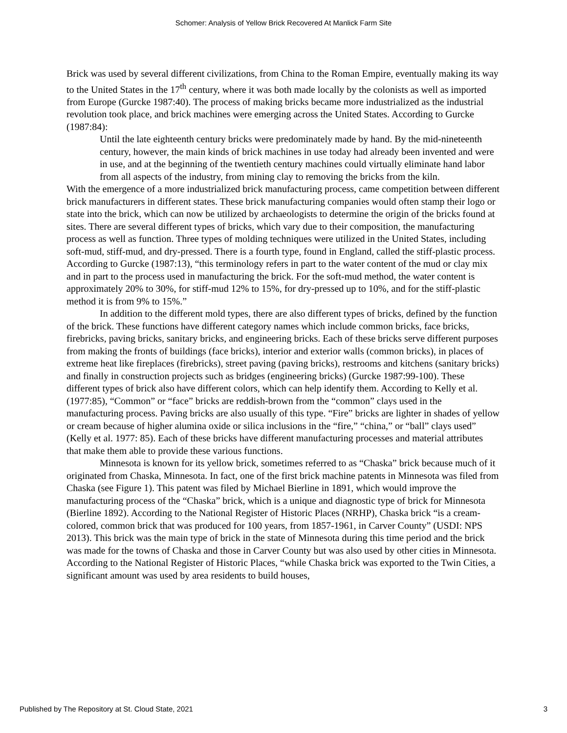Schomer: Analysis of Yellow Brick Recovered At Manlick Farm Site
Brick was used by several different civilizations, from China to the Roman Empire, eventually making its way to the United States in the 17<sup>th</sup> century, where it was both made locally by the colonists as well as imported from Europe (Gurcke 1987:40). The process of making bricks became more industrialized as the industrial revolution took place, and brick machines were emerging across the United States. According to Gurcke (1987:84):
Until the late eighteenth century bricks were predominately made by hand. By the mid-nineteenth century, however, the main kinds of brick machines in use today had already been invented and were in use, and at the beginning of the twentieth century machines could virtually eliminate hand labor from all aspects of the industry, from mining clay to removing the bricks from the kiln.
With the emergence of a more industrialized brick manufacturing process, came competition between different brick manufacturers in different states. These brick manufacturing companies would often stamp their logo or state into the brick, which can now be utilized by archaeologists to determine the origin of the bricks found at sites. There are several different types of bricks, which vary due to their composition, the manufacturing process as well as function. Three types of molding techniques were utilized in the United States, including soft-mud, stiff-mud, and dry-pressed. There is a fourth type, found in England, called the stiff-plastic process. According to Gurcke (1987:13), “this terminology refers in part to the water content of the mud or clay mix and in part to the process used in manufacturing the brick. For the soft-mud method, the water content is approximately 20% to 30%, for stiff-mud 12% to 15%, for dry-pressed up to 10%, and for the stiff-plastic method it is from 9% to 15%.”
In addition to the different mold types, there are also different types of bricks, defined by the function of the brick. These functions have different category names which include common bricks, face bricks, firebricks, paving bricks, sanitary bricks, and engineering bricks. Each of these bricks serve different purposes from making the fronts of buildings (face bricks), interior and exterior walls (common bricks), in places of extreme heat like fireplaces (firebricks), street paving (paving bricks), restrooms and kitchens (sanitary bricks) and finally in construction projects such as bridges (engineering bricks) (Gurcke 1987:99-100). These different types of brick also have different colors, which can help identify them. According to Kelly et al. (1977:85), “Common” or “face” bricks are reddish-brown from the “common” clays used in the manufacturing process. Paving bricks are also usually of this type. “Fire” bricks are lighter in shades of yellow or cream because of higher alumina oxide or silica inclusions in the “fire,” “china,” or “ball” clays used” (Kelly et al. 1977: 85). Each of these bricks have different manufacturing processes and material attributes that make them able to provide these various functions.
Minnesota is known for its yellow brick, sometimes referred to as “Chaska” brick because much of it originated from Chaska, Minnesota. In fact, one of the first brick machine patents in Minnesota was filed from Chaska (see Figure 1). This patent was filed by Michael Bierline in 1891, which would improve the manufacturing process of the “Chaska” brick, which is a unique and diagnostic type of brick for Minnesota (Bierline 1892). According to the National Register of Historic Places (NRHP), Chaska brick “is a cream-colored, common brick that was produced for 100 years, from 1857-1961, in Carver County” (USDI: NPS 2013). This brick was the main type of brick in the state of Minnesota during this time period and the brick was made for the towns of Chaska and those in Carver County but was also used by other cities in Minnesota. According to the National Register of Historic Places, “while Chaska brick was exported to the Twin Cities, a significant amount was used by area residents to build houses,
Published by The Repository at St. Cloud State, 2021 3